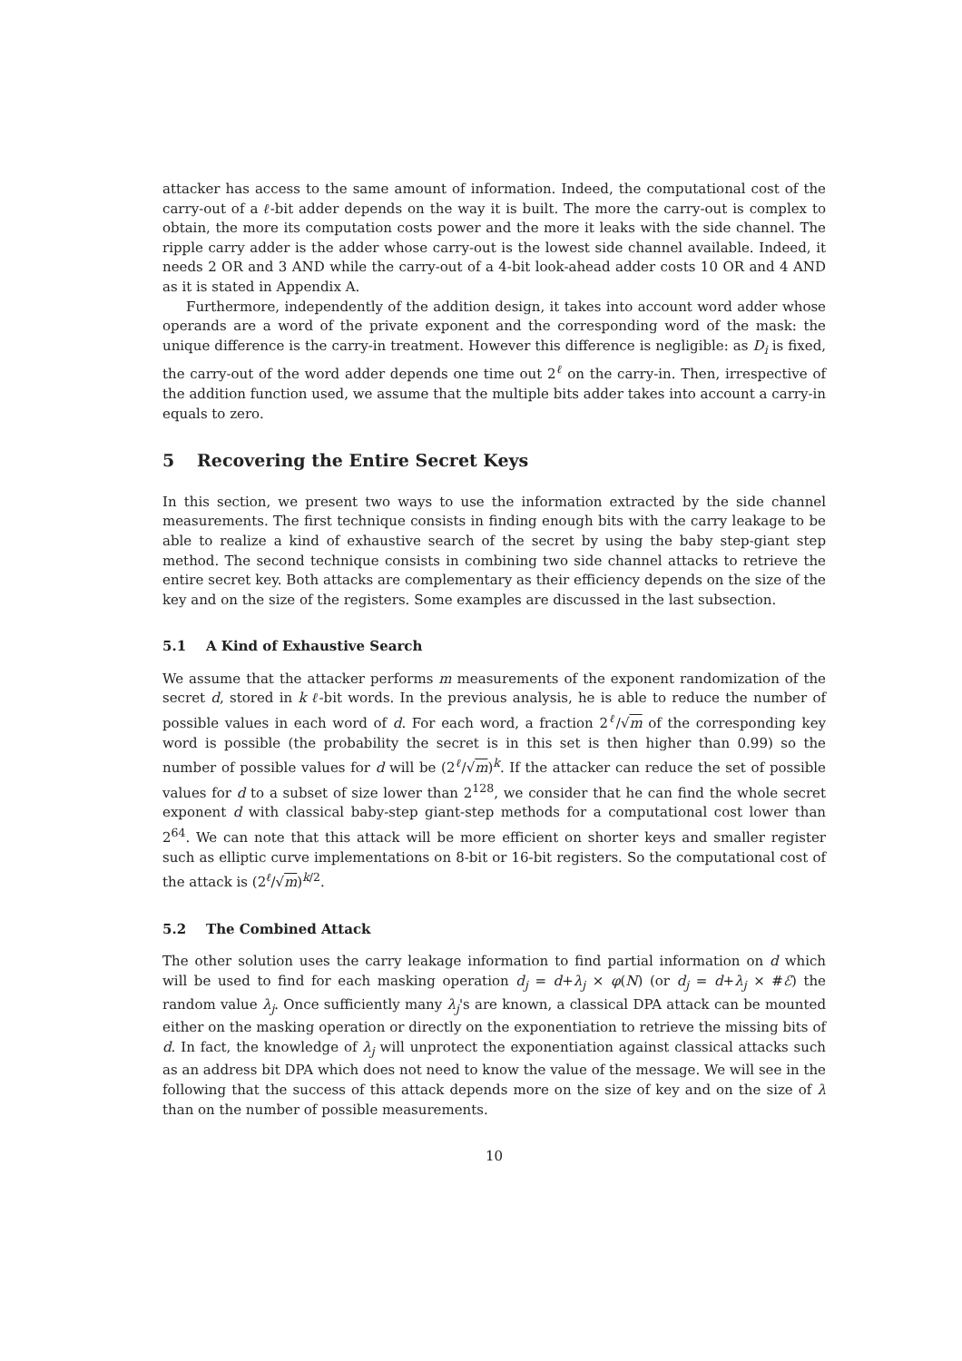attacker has access to the same amount of information. Indeed, the computational cost of the carry-out of a ℓ-bit adder depends on the way it is built. The more the carry-out is complex to obtain, the more its computation costs power and the more it leaks with the side channel. The ripple carry adder is the adder whose carry-out is the lowest side channel available. Indeed, it needs 2 OR and 3 AND while the carry-out of a 4-bit look-ahead adder costs 10 OR and 4 AND as it is stated in Appendix A.
Furthermore, independently of the addition design, it takes into account word adder whose operands are a word of the private exponent and the corresponding word of the mask: the unique difference is the carry-in treatment. However this difference is negligible: as D<sub>i</sub> is fixed, the carry-out of the word adder depends one time out 2<sup>ℓ</sup> on the carry-in. Then, irrespective of the addition function used, we assume that the multiple bits adder takes into account a carry-in equals to zero.
5 Recovering the Entire Secret Keys
In this section, we present two ways to use the information extracted by the side channel measurements. The first technique consists in finding enough bits with the carry leakage to be able to realize a kind of exhaustive search of the secret by using the baby step-giant step method. The second technique consists in combining two side channel attacks to retrieve the entire secret key. Both attacks are complementary as their efficiency depends on the size of the key and on the size of the registers. Some examples are discussed in the last subsection.
5.1 A Kind of Exhaustive Search
We assume that the attacker performs m measurements of the exponent randomization of the secret d, stored in k ℓ-bit words. In the previous analysis, he is able to reduce the number of possible values in each word of d. For each word, a fraction 2<sup>ℓ</sup>/√m of the corresponding key word is possible (the probability the secret is in this set is then higher than 0.99) so the number of possible values for d will be (2<sup>ℓ</sup>/√m)<sup>k</sup>. If the attacker can reduce the set of possible values for d to a subset of size lower than 2<sup>128</sup>, we consider that he can find the whole secret exponent d with classical baby-step giant-step methods for a computational cost lower than 2<sup>64</sup>. We can note that this attack will be more efficient on shorter keys and smaller register such as elliptic curve implementations on 8-bit or 16-bit registers. So the computational cost of the attack is (2<sup>ℓ</sup>/√m)<sup>k/2</sup>.
5.2 The Combined Attack
The other solution uses the carry leakage information to find partial information on d which will be used to find for each masking operation d<sub>j</sub> = d+λ<sub>j</sub> × φ(N) (or d<sub>j</sub> = d+λ<sub>j</sub> × #ℰ) the random value λ<sub>j</sub>. Once sufficiently many λ<sub>j</sub>'s are known, a classical DPA attack can be mounted either on the masking operation or directly on the exponentiation to retrieve the missing bits of d. In fact, the knowledge of λ<sub>j</sub> will unprotect the exponentiation against classical attacks such as an address bit DPA which does not need to know the value of the message. We will see in the following that the success of this attack depends more on the size of key and on the size of λ than on the number of possible measurements.
10